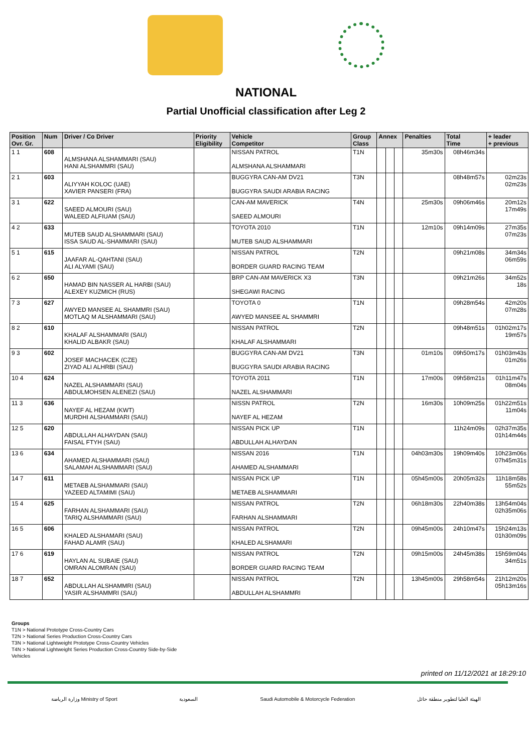NATIONAL
Partial Unofficial classification after Leg 2
| Position Ovr. Gr. | Num | Driver / Co Driver | Priority Eligibility | Vehicle Competitor | Group Class | Annex | | | Penalties | Total Time | + leader + previous |
| --- | --- | --- | --- | --- | --- | --- | --- | --- | --- | --- | --- |
| 1 1 | 608 | ALMSHANA ALSHAMMARI (SAU) HANI ALSHAMMRI (SAU) | | NISSAN PATROL ALMSHANA ALSHAMMARI | T1N | | | | 35m30s | 08h46m34s | |
| 2 1 | 603 | ALIYYAH KOLOC (UAE) XAVIER PANSERI (FRA) | | BUGGYRA CAN-AM DV21 BUGGYRA SAUDI ARABIA RACING | T3N | | | | | 08h48m57s | 02m23s 02m23s |
| 3 1 | 622 | SAEED ALMOURI (SAU) WALEED ALFIUAM (SAU) | | CAN-AM MAVERICK SAEED ALMOURI | T4N | | | | 25m30s | 09h06m46s | 20m12s 17m49s |
| 4 2 | 633 | MUTEB SAUD ALSHAMMARI (SAU) ISSA SAUD AL-SHAMMARI (SAU) | | TOYOTA 2010 MUTEB SAUD ALSHAMMARI | T1N | | | | 12m10s | 09h14m09s | 27m35s 07m23s |
| 5 1 | 615 | JAAFAR AL-QAHTANI (SAU) ALI ALYAMI (SAU) | | NISSAN PATROL BORDER GUARD RACING TEAM | T2N | | | | | 09h21m08s | 34m34s 06m59s |
| 6 2 | 650 | HAMAD BIN NASSER AL HARBI (SAU) ALEXEY KUZMICH (RUS) | | BRP CAN-AM MAVERICK X3 SHEGAWI RACING | T3N | | | | | 09h21m26s | 34m52s 18s |
| 7 3 | 627 | AWYED MANSEE AL SHAMMRI (SAU) MOTLAQ M ALSHAMMARI (SAU) | | TOYOTA 0 AWYED MANSEE AL SHAMMRI | T1N | | | | | 09h28m54s | 42m20s 07m28s |
| 8 2 | 610 | KHALAF ALSHAMMARI (SAU) KHALID ALBAKR (SAU) | | NISSAN PATROL KHALAF ALSHAMMARI | T2N | | | | | 09h48m51s | 01h02m17s 19m57s |
| 9 3 | 602 | JOSEF MACHACEK (CZE) ZIYAD ALI ALHRBI (SAU) | | BUGGYRA CAN-AM DV21 BUGGYRA SAUDI ARABIA RACING | T3N | | | | 01m10s | 09h50m17s | 01h03m43s 01m26s |
| 10 4 | 624 | NAZEL ALSHAMMARI (SAU) ABDULMOHSEN ALENEZI (SAU) | | TOYOTA 2011 NAZEL ALSHAMMARI | T1N | | | | 17m00s | 09h58m21s | 01h11m47s 08m04s |
| 11 3 | 636 | NAYEF AL HEZAM (KWT) MURDHI ALSHAMMARI (SAU) | | NISSN PATROL NAYEF AL HEZAM | T2N | | | | 16m30s | 10h09m25s | 01h22m51s 11m04s |
| 12 5 | 620 | ABDULLAH ALHAYDAN (SAU) FAISAL FTYH (SAU) | | NISSAN PICK UP ABDULLAH ALHAYDAN | T1N | | | | | 11h24m09s | 02h37m35s 01h14m44s |
| 13 6 | 634 | AHAMED ALSHAMMARI (SAU) SALAMAH ALSHAMMARI (SAU) | | NISSAN 2016 AHAMED ALSHAMMARI | T1N | | | | 04h03m30s | 19h09m40s | 10h23m06s 07h45m31s |
| 14 7 | 611 | METAEB ALSHAMMARI (SAU) YAZEED ALTAMIMI (SAU) | | NISSAN PICK UP METAEB ALSHAMMARI | T1N | | | | 05h45m00s | 20h05m32s | 11h18m58s 55m52s |
| 15 4 | 625 | FARHAN ALSHAMMARI (SAU) TARIQ ALSHAMMARI (SAU) | | NISSAN PATROL FARHAN ALSHAMMARI | T2N | | | | 06h18m30s | 22h40m38s | 13h54m04s 02h35m06s |
| 16 5 | 606 | KHALED ALSHAMARI (SAU) FAHAD ALAMR (SAU) | | NISSAN PATROL KHALED ALSHAMARI | T2N | | | | 09h45m00s | 24h10m47s | 15h24m13s 01h30m09s |
| 17 6 | 619 | HAYLAN AL SUBAIE (SAU) OMRAN ALOMRAN (SAU) | | NISSAN PATROL BORDER GUARD RACING TEAM | T2N | | | | 09h15m00s | 24h45m38s | 15h59m04s 34m51s |
| 18 7 | 652 | ABDULLAH ALSHAMMRI (SAU) YASIR ALSHAMMRI (SAU) | | NISSAN PATROL ABDULLAH ALSHAMMRI | T2N | | | | 13h45m00s | 29h58m54s | 21h12m20s 05h13m16s |
Groups
T1N > National Prototype Cross-Country Cars
T2N > National Series Production Cross-Country Cars
T3N > National Lightweight Prototype Cross-Country Vehicles
T4N > National Lightweight Series Production Cross-Country Side-by-Side
Vehicles
printed on 11/12/2021 at 18:29:10
وزارة الرياضة Ministry of Sport السعودية Saudi Automobile & Motorcycle Federation الهيئة العليا لتطوير منطقة حائل